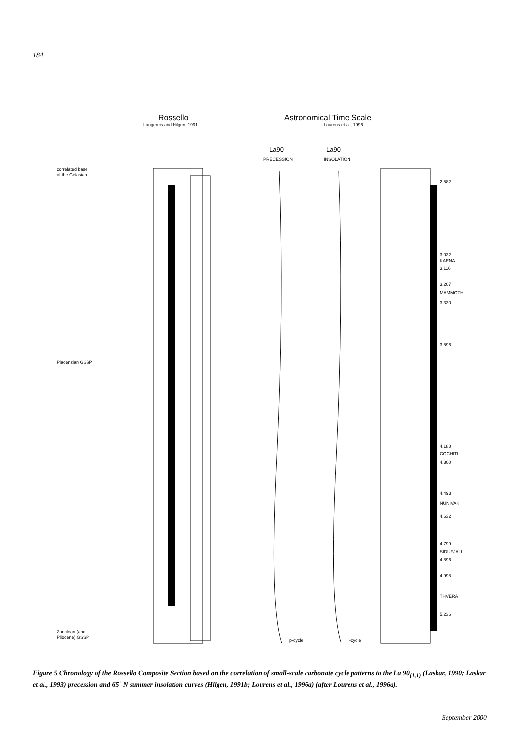184
Rossello
Langereis and Hilgen, 1991
Astronomical Time Scale
Lourens et al., 1996
correlated base
of the Gelasian
Piacenzian GSSP
Zanclean (and
Pliocene) GSSP
La90
La90
PRECESSION
INSOLATION
p-cycle
i-cycle
2.582
3.032
KAENA
3.116
3.207
MAMMOTH
3.330
3.596
4.188
COCHITI
4.300
4.493
NUNIVAK
4.632
4.799
SIDUFJALL
4.896
4.998
THVERA
5.236
Figure 5 Chronology of the Rossello Composite Section based on the correlation of small-scale carbonate cycle patterns to the La 90<sub>(1,1)</sub> (Laskar, 1990; Laskar et al., 1993) precession and 65˚ N summer insolation curves (Hilgen, 1991b; Lourens et al., 1996a) (after Lourens et al., 1996a).
September 2000